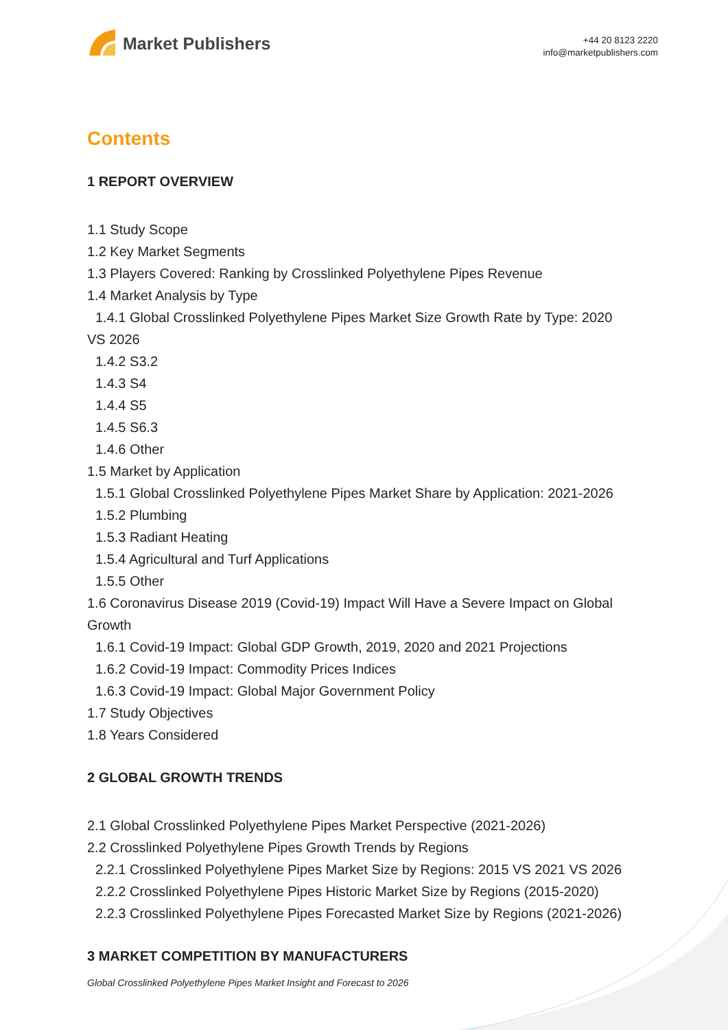Market Publishers
+44 20 8123 2220
info@marketpublishers.com
Contents
1 REPORT OVERVIEW
1.1 Study Scope
1.2 Key Market Segments
1.3 Players Covered: Ranking by Crosslinked Polyethylene Pipes Revenue
1.4 Market Analysis by Type
1.4.1 Global Crosslinked Polyethylene Pipes Market Size Growth Rate by Type: 2020
VS 2026
1.4.2 S3.2
1.4.3 S4
1.4.4 S5
1.4.5 S6.3
1.4.6 Other
1.5 Market by Application
1.5.1 Global Crosslinked Polyethylene Pipes Market Share by Application: 2021-2026
1.5.2 Plumbing
1.5.3 Radiant Heating
1.5.4 Agricultural and Turf Applications
1.5.5 Other
1.6 Coronavirus Disease 2019 (Covid-19) Impact Will Have a Severe Impact on Global Growth
1.6.1 Covid-19 Impact: Global GDP Growth, 2019, 2020 and 2021 Projections
1.6.2 Covid-19 Impact: Commodity Prices Indices
1.6.3 Covid-19 Impact: Global Major Government Policy
1.7 Study Objectives
1.8 Years Considered
2 GLOBAL GROWTH TRENDS
2.1 Global Crosslinked Polyethylene Pipes Market Perspective (2021-2026)
2.2 Crosslinked Polyethylene Pipes Growth Trends by Regions
2.2.1 Crosslinked Polyethylene Pipes Market Size by Regions: 2015 VS 2021 VS 2026
2.2.2 Crosslinked Polyethylene Pipes Historic Market Size by Regions (2015-2020)
2.2.3 Crosslinked Polyethylene Pipes Forecasted Market Size by Regions (2021-2026)
3 MARKET COMPETITION BY MANUFACTURERS
Global Crosslinked Polyethylene Pipes Market Insight and Forecast to 2026